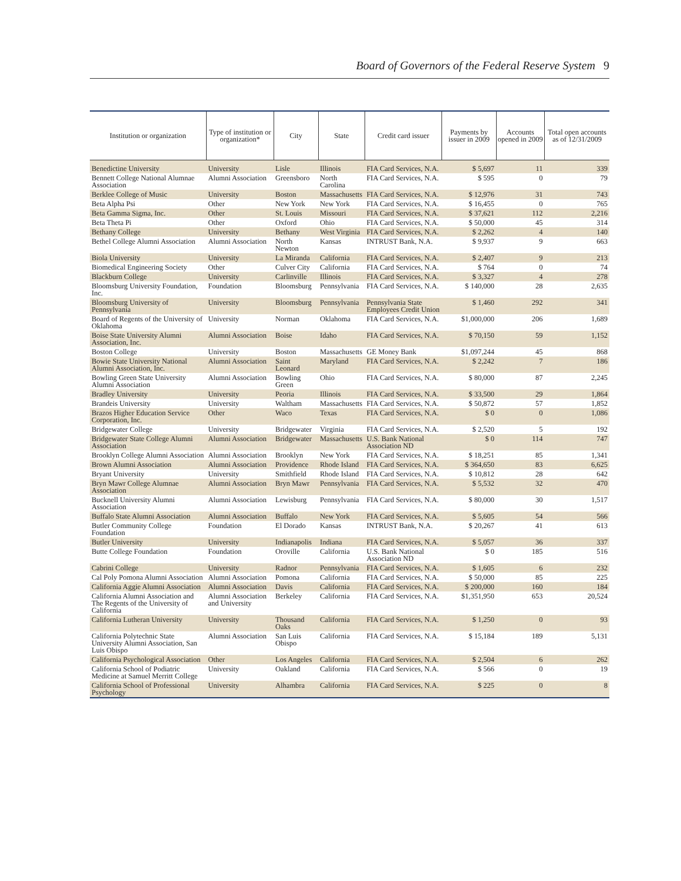Board of Governors of the Federal Reserve System 9
| Institution or organization | Type of institution or organization* | City | State | Credit card issuer | Payments by issuer in 2009 | Accounts opened in 2009 | Total open accounts as of 12/31/2009 |
| --- | --- | --- | --- | --- | --- | --- | --- |
| Benedictine University | University | Lisle | Illinois | FIA Card Services, N.A. | $ 5,697 | 11 | 339 |
| Bennett College National Alumnae Association | Alumni Association | Greensboro | North Carolina | FIA Card Services, N.A. | $ 595 | 0 | 79 |
| Berklee College of Music | University | Boston | Massachusetts | FIA Card Services, N.A. | $ 12,976 | 31 | 743 |
| Beta Alpha Psi | Other | New York | New York | FIA Card Services, N.A. | $ 16,455 | 0 | 765 |
| Beta Gamma Sigma, Inc. | Other | St. Louis | Missouri | FIA Card Services, N.A. | $ 37,621 | 112 | 2,216 |
| Beta Theta Pi | Other | Oxford | Ohio | FIA Card Services, N.A. | $ 50,000 | 45 | 314 |
| Bethany College | University | Bethany | West Virginia | FIA Card Services, N.A. | $ 2,262 | 4 | 140 |
| Bethel College Alumni Association | Alumni Association | North Newton | Kansas | INTRUST Bank, N.A. | $ 9,937 | 9 | 663 |
| Biola University | University | La Miranda | California | FIA Card Services, N.A. | $ 2,407 | 9 | 213 |
| Biomedical Engineering Society | Other | Culver City | California | FIA Card Services, N.A. | $ 764 | 0 | 74 |
| Blackburn College | University | Carlinville | Illinois | FIA Card Services, N.A. | $ 3,327 | 4 | 278 |
| Bloomsburg University Foundation, Inc. | Foundation | Bloomsburg | Pennsylvania | FIA Card Services, N.A. | $ 140,000 | 28 | 2,635 |
| Bloomsburg University of Pennsylvania | University | Bloomsburg | Pennsylvania | Pennsylvania State Employees Credit Union | $ 1,460 | 292 | 341 |
| Board of Regents of the University of Oklahoma | University | Norman | Oklahoma | FIA Card Services, N.A. | $1,000,000 | 206 | 1,689 |
| Boise State University Alumni Association, Inc. | Alumni Association | Boise | Idaho | FIA Card Services, N.A. | $ 70,150 | 59 | 1,152 |
| Boston College | University | Boston | Massachusetts | GE Money Bank | $1,097,244 | 45 | 868 |
| Bowie State University National Alumni Association, Inc. | Alumni Association | Saint Leonard | Maryland | FIA Card Services, N.A. | $ 2,242 | 7 | 186 |
| Bowling Green State University Alumni Association | Alumni Association | Bowling Green | Ohio | FIA Card Services, N.A. | $ 80,000 | 87 | 2,245 |
| Bradley University | University | Peoria | Illinois | FIA Card Services, N.A. | $ 33,500 | 29 | 1,864 |
| Brandeis University | University | Waltham | Massachusetts | FIA Card Services, N.A. | $ 50,872 | 57 | 1,852 |
| Brazos Higher Education Service Corporation, Inc. | Other | Waco | Texas | FIA Card Services, N.A. | $ 0 | 0 | 1,086 |
| Bridgewater College | University | Bridgewater | Virginia | FIA Card Services, N.A. | $ 2,520 | 5 | 192 |
| Bridgewater State College Alumni Association | Alumni Association | Bridgewater | Massachusetts | U.S. Bank National Association ND | $ 0 | 114 | 747 |
| Brooklyn College Alumni Association | Alumni Association | Brooklyn | New York | FIA Card Services, N.A. | $ 18,251 | 85 | 1,341 |
| Brown Alumni Association | Alumni Association | Providence | Rhode Island | FIA Card Services, N.A. | $ 364,650 | 83 | 6,625 |
| Bryant University | University | Smithfield | Rhode Island | FIA Card Services, N.A. | $ 10,812 | 28 | 642 |
| Bryn Mawr College Alumnae Association | Alumni Association | Bryn Mawr | Pennsylvania | FIA Card Services, N.A. | $ 5,532 | 32 | 470 |
| Bucknell University Alumni Association | Alumni Association | Lewisburg | Pennsylvania | FIA Card Services, N.A. | $ 80,000 | 30 | 1,517 |
| Buffalo State Alumni Association | Alumni Association | Buffalo | New York | FIA Card Services, N.A. | $ 5,605 | 54 | 566 |
| Butler Community College Foundation | Foundation | El Dorado | Kansas | INTRUST Bank, N.A. | $ 20,267 | 41 | 613 |
| Butler University | University | Indianapolis | Indiana | FIA Card Services, N.A. | $ 5,057 | 36 | 337 |
| Butte College Foundation | Foundation | Oroville | California | U.S. Bank National Association ND | $ 0 | 185 | 516 |
| Cabrini College | University | Radnor | Pennsylvania | FIA Card Services, N.A. | $ 1,605 | 6 | 232 |
| Cal Poly Pomona Alumni Association | Alumni Association | Pomona | California | FIA Card Services, N.A. | $ 50,000 | 85 | 225 |
| California Aggie Alumni Association | Alumni Association | Davis | California | FIA Card Services, N.A. | $ 200,000 | 160 | 184 |
| California Alumni Association and The Regents of the University of California | Alumni Association and University | Berkeley | California | FIA Card Services, N.A. | $1,351,950 | 653 | 20,524 |
| California Lutheran University | University | Thousand Oaks | California | FIA Card Services, N.A. | $ 1,250 | 0 | 93 |
| California Polytechnic State University Alumni Association, San Luis Obispo | Alumni Association | San Luis Obispo | California | FIA Card Services, N.A. | $ 15,184 | 189 | 5,131 |
| California Psychological Association | Other | Los Angeles | California | FIA Card Services, N.A. | $ 2,504 | 6 | 262 |
| California School of Podiatric Medicine at Samuel Merritt College | University | Oakland | California | FIA Card Services, N.A. | $ 566 | 0 | 19 |
| California School of Professional Psychology | University | Alhambra | California | FIA Card Services, N.A. | $ 225 | 0 | 8 |